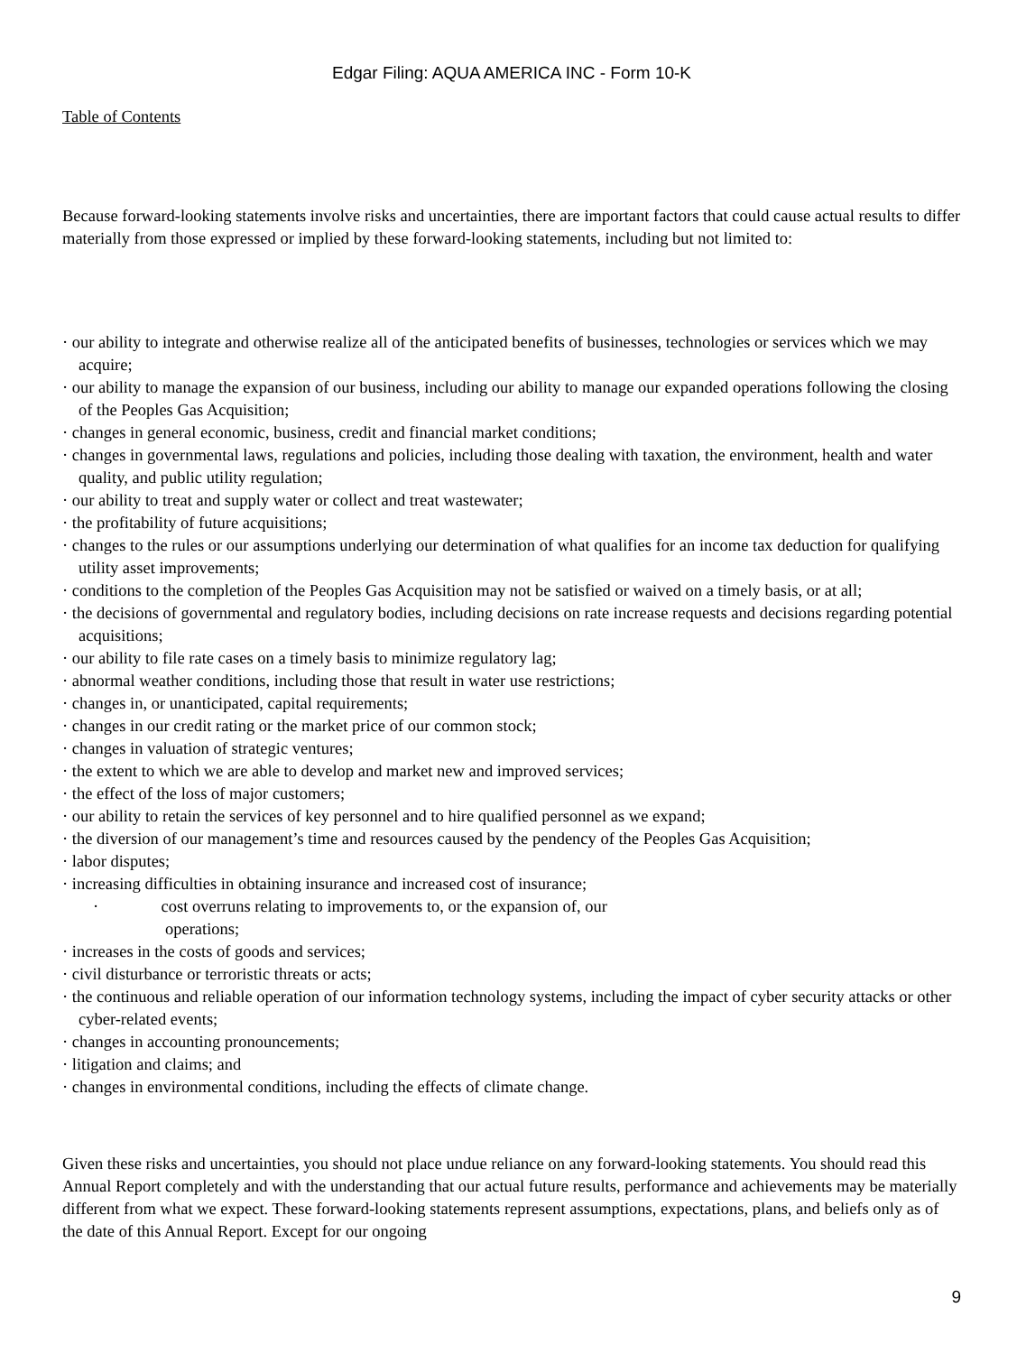Edgar Filing: AQUA AMERICA INC - Form 10-K
Table of Contents
Because forward-looking statements involve risks and uncertainties, there are important factors that could cause actual results to differ materially from those expressed or implied by these forward-looking statements, including but not limited to:
· our ability to integrate and otherwise realize all of the anticipated benefits of businesses, technologies or services which we may acquire;
· our ability to manage the expansion of our business, including our ability to manage our expanded operations following the closing of the Peoples Gas Acquisition;
· changes in general economic, business, credit and financial market conditions;
· changes in governmental laws, regulations and policies, including those dealing with taxation, the environment, health and water quality, and public utility regulation;
· our ability to treat and supply water or collect and treat wastewater;
· the profitability of future acquisitions;
· changes to the rules or our assumptions underlying our determination of what qualifies for an income tax deduction for qualifying utility asset improvements;
· conditions to the completion of the Peoples Gas Acquisition may not be satisfied or waived on a timely basis, or at all;
· the decisions of governmental and regulatory bodies, including decisions on rate increase requests and decisions regarding potential acquisitions;
· our ability to file rate cases on a timely basis to minimize regulatory lag;
· abnormal weather conditions, including those that result in water use restrictions;
· changes in, or unanticipated, capital requirements;
· changes in our credit rating or the market price of our common stock;
· changes in valuation of strategic ventures;
· the extent to which we are able to develop and market new and improved services;
· the effect of the loss of major customers;
· our ability to retain the services of key personnel and to hire qualified personnel as we expand;
· the diversion of our management’s time and resources caused by the pendency of the Peoples Gas Acquisition;
· labor disputes;
· increasing difficulties in obtaining insurance and increased cost of insurance;
· cost overruns relating to improvements to, or the expansion of, our operations;
· increases in the costs of goods and services;
· civil disturbance or terroristic threats or acts;
· the continuous and reliable operation of our information technology systems, including the impact of cyber security attacks or other cyber-related events;
· changes in accounting pronouncements;
· litigation and claims; and
· changes in environmental conditions, including the effects of climate change.
Given these risks and uncertainties, you should not place undue reliance on any forward-looking statements. You should read this Annual Report completely and with the understanding that our actual future results, performance and achievements may be materially different from what we expect. These forward-looking statements represent assumptions, expectations, plans, and beliefs only as of the date of this Annual Report. Except for our ongoing
9